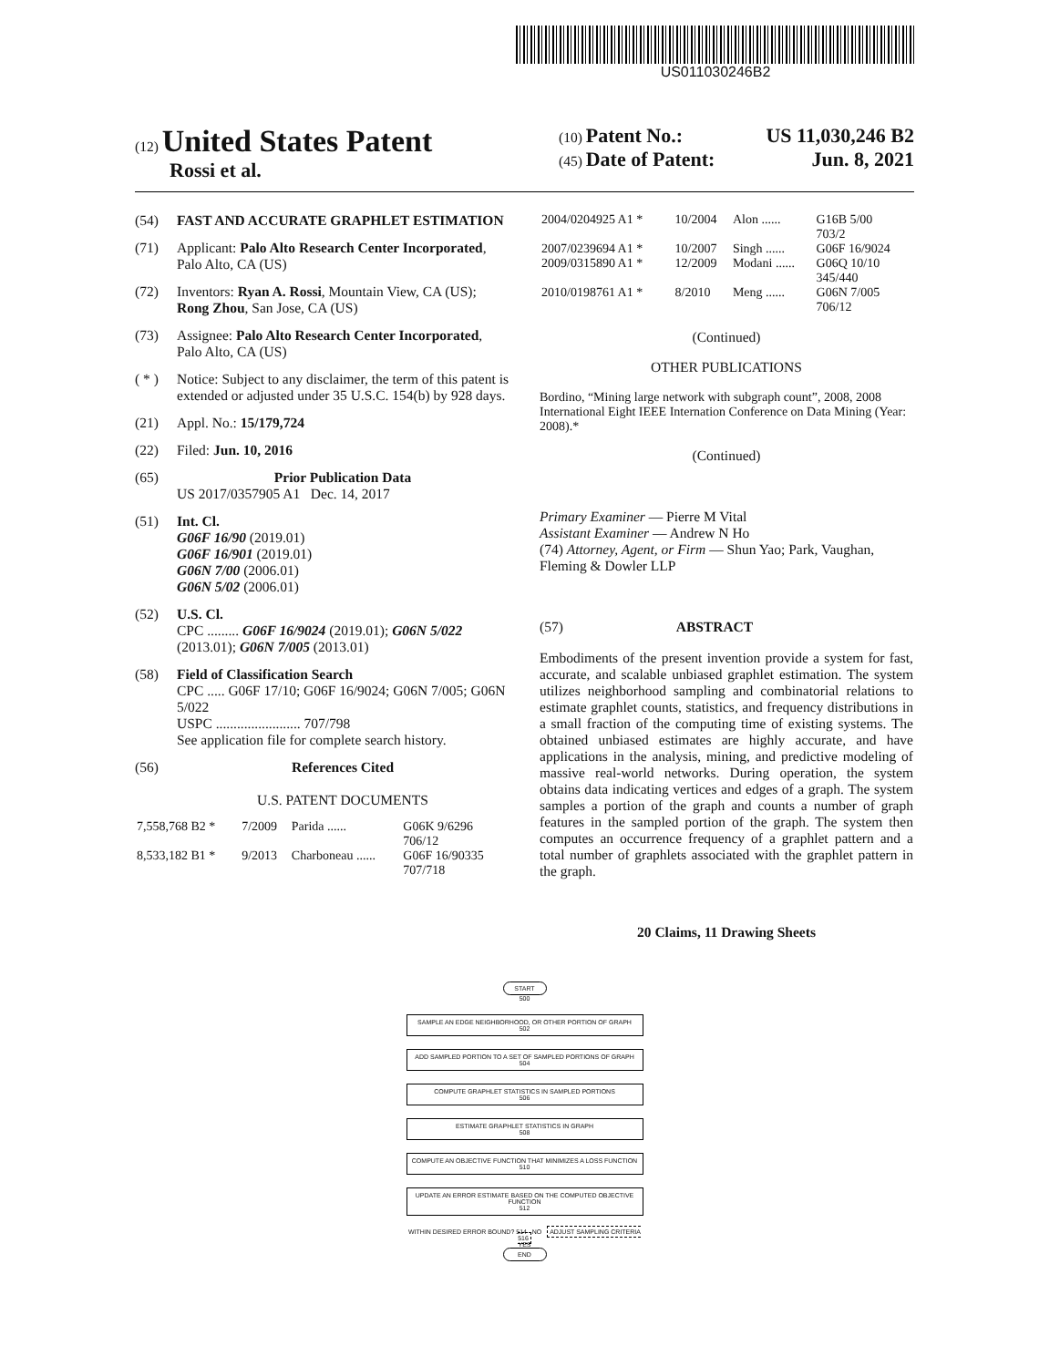US011030246B2
(12) United States Patent
Rossi et al.
(10) Patent No.: US 11,030,246 B2
(45) Date of Patent: Jun. 8, 2021
(54) FAST AND ACCURATE GRAPHLET ESTIMATION
(71) Applicant: Palo Alto Research Center Incorporated, Palo Alto, CA (US)
(72) Inventors: Ryan A. Rossi, Mountain View, CA (US); Rong Zhou, San Jose, CA (US)
(73) Assignee: Palo Alto Research Center Incorporated, Palo Alto, CA (US)
( * )
Notice: Subject to any disclaimer, the term of this patent is extended or adjusted under 35 U.S.C. 154(b) by 928 days.
(21) Appl. No.: 15/179,724
(22) Filed: Jun. 10, 2016
(65) Prior Publication Data
US 2017/0357905 A1 Dec. 14, 2017
(51) Int. Cl.
G06F 16/90 (2019.01)
G06F 16/901 (2019.01)
G06N 7/00 (2006.01)
G06N 5/02 (2006.01)
(52) U.S. Cl.
CPC ......... G06F 16/9024 (2019.01); G06N 5/022 (2013.01); G06N 7/005 (2013.01)
(58) Field of Classification Search
CPC ..... G06F 17/10; G06F 16/9024; G06N 7/005; G06N 5/022
USPC ........................ 707/798
See application file for complete search history.
(56) References Cited
U.S. PATENT DOCUMENTS
| 7,558,768 B2 * | 7/2009 | Parida ...... | G06K 9/6296 706/12 |
| 8,533,182 B1 * | 9/2013 | Charboneau ...... | G06F 16/90335 707/718 |
| 2004/0204925 A1 * | 10/2004 | Alon ...... | G16B 5/00 703/2 |
| 2007/0239694 A1 * | 10/2007 | Singh ...... | G06F 16/9024 |
| 2009/0315890 A1 * | 12/2009 | Modani ...... | G06Q 10/10 345/440 |
| 2010/0198761 A1 * | 8/2010 | Meng ...... | G06N 7/005 706/12 |
(Continued)
OTHER PUBLICATIONS
Bordino, “Mining large network with subgraph count”, 2008, 2008 International Eight IEEE Internation Conference on Data Mining (Year: 2008).*
(Continued)
Primary Examiner — Pierre M Vital
Assistant Examiner — Andrew N Ho
(74) Attorney, Agent, or Firm — Shun Yao; Park, Vaughan, Fleming & Dowler LLP
(57) ABSTRACT
Embodiments of the present invention provide a system for fast, accurate, and scalable unbiased graphlet estimation. The system utilizes neighborhood sampling and combinatorial relations to estimate graphlet counts, statistics, and frequency distributions in a small fraction of the computing time of existing systems. The obtained unbiased estimates are highly accurate, and have applications in the analysis, mining, and predictive modeling of massive real-world networks. During operation, the system obtains data indicating vertices and edges of a graph. The system samples a portion of the graph and counts a number of graph features in the sampled portion of the graph. The system then computes an occurrence frequency of a graphlet pattern and a total number of graphlets associated with the graphlet pattern in the graph.
20 Claims, 11 Drawing Sheets
START
500
SAMPLE AN EDGE NEIGHBORHOOD, OR OTHER PORTION OF GRAPH
502
ADD SAMPLED PORTION TO A SET OF SAMPLED PORTIONS OF GRAPH
504
COMPUTE GRAPHLET STATISTICS IN SAMPLED PORTIONS
506
ESTIMATE GRAPHLET STATISTICS IN GRAPH
508
COMPUTE AN OBJECTIVE FUNCTION THAT MINIMIZES A LOSS FUNCTION
510
UPDATE AN ERROR ESTIMATE BASED ON THE COMPUTED OBJECTIVE FUNCTION
512
WITHIN DESIRED ERROR BOUND? 514 NO ADJUST SAMPLING CRITERIA 516
YES
END